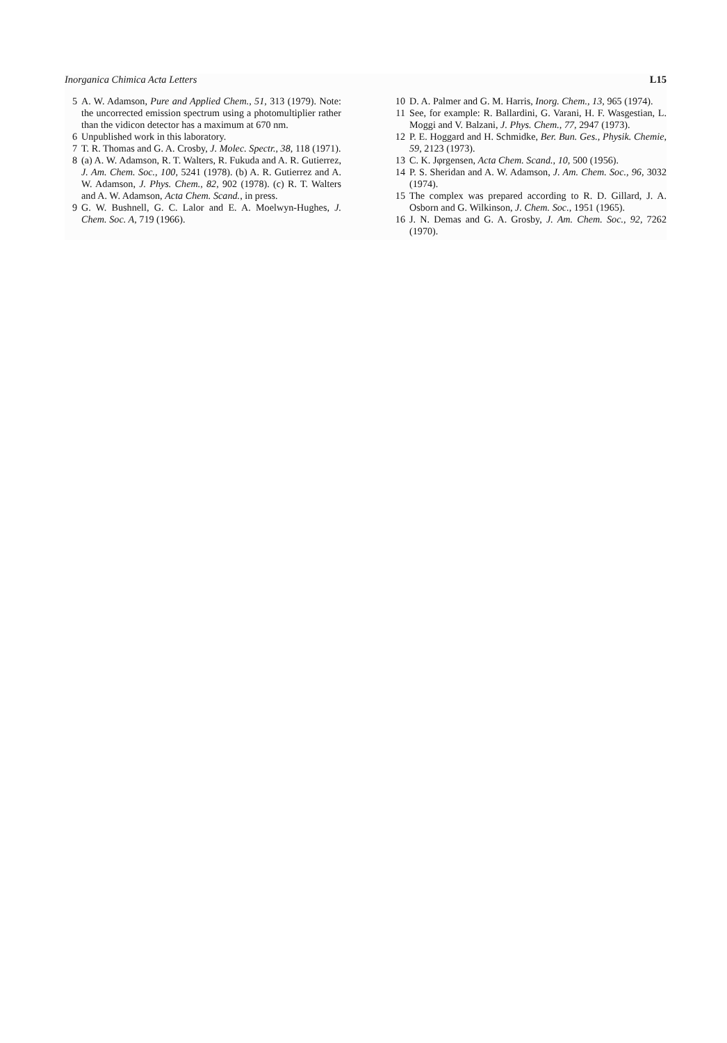Inorganica Chimica Acta Letters L15
5 A. W. Adamson, Pure and Applied Chem., 51, 313 (1979). Note: the uncorrected emission spectrum using a photomultiplier rather than the vidicon detector has a maximum at 670 nm.
6 Unpublished work in this laboratory.
7 T. R. Thomas and G. A. Crosby, J. Molec. Spectr., 38, 118 (1971).
8 (a) A. W. Adamson, R. T. Walters, R. Fukuda and A. R. Gutierrez, J. Am. Chem. Soc., 100, 5241 (1978). (b) A. R. Gutierrez and A. W. Adamson, J. Phys. Chem., 82, 902 (1978). (c) R. T. Walters and A. W. Adamson, Acta Chem. Scand., in press.
9 G. W. Bushnell, G. C. Lalor and E. A. Moelwyn-Hughes, J. Chem. Soc. A, 719 (1966).
10 D. A. Palmer and G. M. Harris, Inorg. Chem., 13, 965 (1974).
11 See, for example: R. Ballardini, G. Varani, H. F. Wasgestian, L. Moggi and V. Balzani, J. Phys. Chem., 77, 2947 (1973).
12 P. E. Hoggard and H. Schmidke, Ber. Bun. Ges., Physik. Chemie, 59, 2123 (1973).
13 C. K. Jφrgensen, Acta Chem. Scand., 10, 500 (1956).
14 P. S. Sheridan and A. W. Adamson, J. Am. Chem. Soc., 96, 3032 (1974).
15 The complex was prepared according to R. D. Gillard, J. A. Osborn and G. Wilkinson, J. Chem. Soc., 1951 (1965).
16 J. N. Demas and G. A. Grosby, J. Am. Chem. Soc., 92, 7262 (1970).